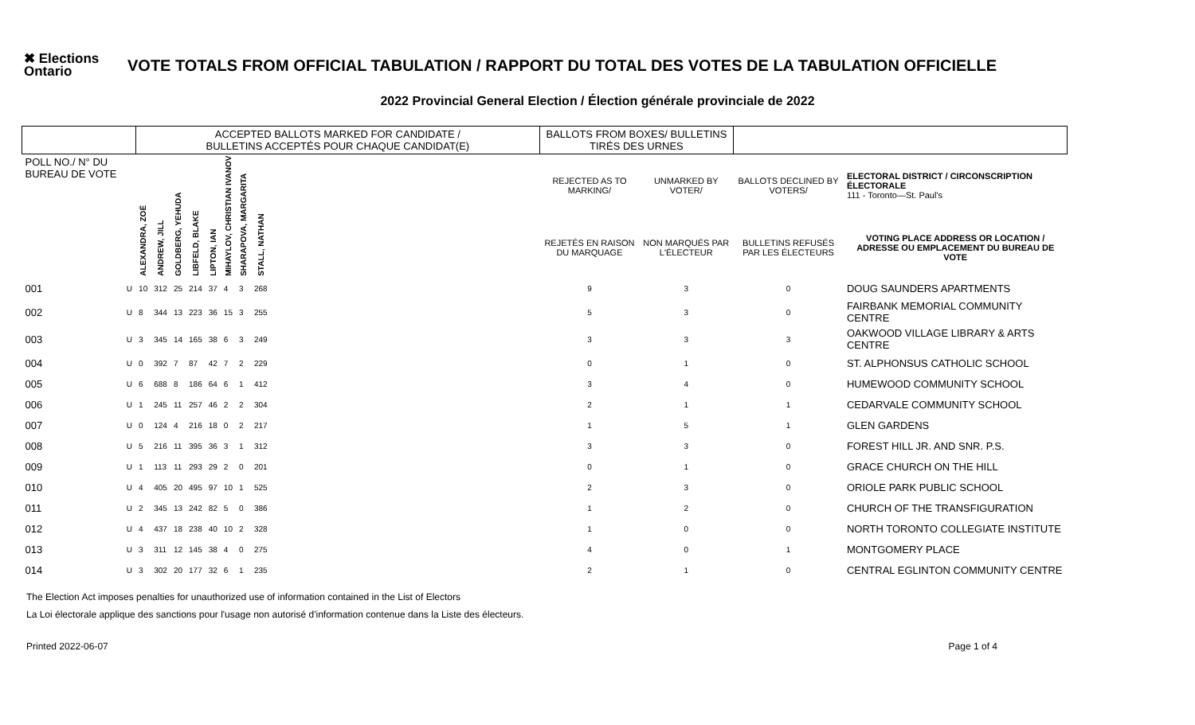✖ Elections
Ontario
VOTE TOTALS FROM OFFICIAL TABULATION / RAPPORT DU TOTAL DES VOTES DE LA TABULATION OFFICIELLE
2022 Provincial General Election / Élection générale provinciale de 2022
| | | ACCEPTED BALLOTS MARKED FOR CANDIDATE / BULLETINS ACCEPTÉS POUR CHAQUE CANDIDAT(E) | | | | | | | | | BALLOTS FROM BOXES/ BULLETINS TIRÉS DES URNES | | | |
| --- | --- | --- | --- | --- | --- | --- | --- | --- | --- | --- | --- | --- | --- | --- |
| POLL NO./ N° DU BUREAU DE VOTE | | ALEXANDRA, ZOË | ANDREW, JILL | GOLDBERG, YEHUDA | LIBFELD, BLAKE | LIPTON, IAN | MIHAYLOV, CHRISTIAN IVANOV | SHARAPOVA, MARGARITA | STALL, NATHAN | | REJECTED AS TO MARKING/ | UNMARKED BY VOTER/ | BALLOTS DECLINED BY VOTERS/ | ELECTORAL DISTRICT / CIRCONSCRIPTION ÉLECTORALE 111 - Toronto—St. Paul's |
| | | | | | | | | | | | REJETÉS EN RAISON DU MARQUAGE | NON MARQUÉS PAR L'ÉLECTEUR | BULLETINS REFUSÉS PAR LES ÉLECTEURS | VOTING PLACE ADDRESS OR LOCATION / ADRESSE OU EMPLACEMENT DU BUREAU DE VOTE |
| 001 | U | 10 | 312 | 25 | 214 | 37 | 4 | 3 | 268 | | 9 | 3 | 0 | DOUG SAUNDERS APARTMENTS |
| 002 | U | 8 | 344 | 13 | 223 | 36 | 15 | 3 | 255 | | 5 | 3 | 0 | FAIRBANK MEMORIAL COMMUNITY CENTRE |
| 003 | U | 3 | 345 | 14 | 165 | 38 | 6 | 3 | 249 | | 3 | 3 | 3 | OAKWOOD VILLAGE LIBRARY & ARTS CENTRE |
| 004 | U | 0 | 392 | 7 | 87 | 42 | 7 | 2 | 229 | | 0 | 1 | 0 | ST. ALPHONSUS CATHOLIC SCHOOL |
| 005 | U | 6 | 688 | 8 | 186 | 64 | 6 | 1 | 412 | | 3 | 4 | 0 | HUMEWOOD COMMUNITY SCHOOL |
| 006 | U | 1 | 245 | 11 | 257 | 46 | 2 | 2 | 304 | | 2 | 1 | 1 | CEDARVALE COMMUNITY SCHOOL |
| 007 | U | 0 | 124 | 4 | 216 | 18 | 0 | 2 | 217 | | 1 | 5 | 1 | GLEN GARDENS |
| 008 | U | 5 | 216 | 11 | 395 | 36 | 3 | 1 | 312 | | 3 | 3 | 0 | FOREST HILL JR. AND SNR. P.S. |
| 009 | U | 1 | 113 | 11 | 293 | 29 | 2 | 0 | 201 | | 0 | 1 | 0 | GRACE CHURCH ON THE HILL |
| 010 | U | 4 | 405 | 20 | 495 | 97 | 10 | 1 | 525 | | 2 | 3 | 0 | ORIOLE PARK PUBLIC SCHOOL |
| 011 | U | 2 | 345 | 13 | 242 | 82 | 5 | 0 | 386 | | 1 | 2 | 0 | CHURCH OF THE TRANSFIGURATION |
| 012 | U | 4 | 437 | 18 | 238 | 40 | 10 | 2 | 328 | | 1 | 0 | 0 | NORTH TORONTO COLLEGIATE INSTITUTE |
| 013 | U | 3 | 311 | 12 | 145 | 38 | 4 | 0 | 275 | | 4 | 0 | 1 | MONTGOMERY PLACE |
| 014 | U | 3 | 302 | 20 | 177 | 32 | 6 | 1 | 235 | | 2 | 1 | 0 | CENTRAL EGLINTON COMMUNITY CENTRE |
The Election Act imposes penalties for unauthorized use of information contained in the List of Electors
La Loi électorale applique des sanctions pour l'usage non autorisé d'information contenue dans la Liste des électeurs.
Printed 2022-06-07 Page 1 of 4